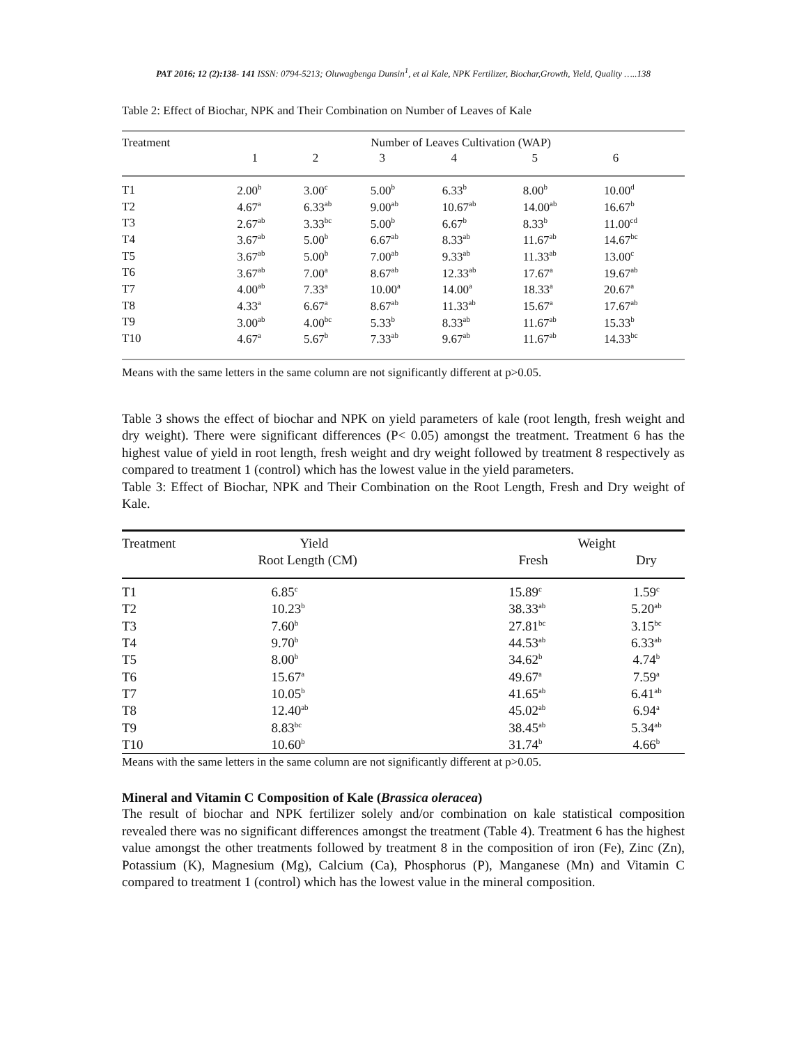PAT 2016; 12 (2):138- 141 ISSN: 0794-5213; Oluwagbenga Dunsin<sup>1</sup>, et al Kale, NPK Fertilizer, Biochar,Growth, Yield, Quality …..138
Table 2: Effect of Biochar, NPK and Their Combination on Number of Leaves of Kale
| Treatment | Number of Leaves Cultivation (WAP) | | | | | |
| --- | --- | --- | --- | --- | --- | --- |
| | 1 | 2 | 3 | 4 | 5 | 6 |
| T1 | 2.00<sup>b</sup> | 3.00<sup>c</sup> | 5.00<sup>b</sup> | 6.33<sup>b</sup> | 8.00<sup>b</sup> | 10.00<sup>d</sup> |
| T2 | 4.67<sup>a</sup> | 6.33<sup>ab</sup> | 9.00<sup>ab</sup> | 10.67<sup>ab</sup> | 14.00<sup>ab</sup> | 16.67<sup>b</sup> |
| T3 | 2.67<sup>ab</sup> | 3.33<sup>bc</sup> | 5.00<sup>b</sup> | 6.67<sup>b</sup> | 8.33<sup>b</sup> | 11.00<sup>cd</sup> |
| T4 | 3.67<sup>ab</sup> | 5.00<sup>b</sup> | 6.67<sup>ab</sup> | 8.33<sup>ab</sup> | 11.67<sup>ab</sup> | 14.67<sup>bc</sup> |
| T5 | 3.67<sup>ab</sup> | 5.00<sup>b</sup> | 7.00<sup>ab</sup> | 9.33<sup>ab</sup> | 11.33<sup>ab</sup> | 13.00<sup>c</sup> |
| T6 | 3.67<sup>ab</sup> | 7.00<sup>a</sup> | 8.67<sup>ab</sup> | 12.33<sup>ab</sup> | 17.67<sup>a</sup> | 19.67<sup>ab</sup> |
| T7 | 4.00<sup>ab</sup> | 7.33<sup>a</sup> | 10.00<sup>a</sup> | 14.00<sup>a</sup> | 18.33<sup>a</sup> | 20.67<sup>a</sup> |
| T8 | 4.33<sup>a</sup> | 6.67<sup>a</sup> | 8.67<sup>ab</sup> | 11.33<sup>ab</sup> | 15.67<sup>a</sup> | 17.67<sup>ab</sup> |
| T9 | 3.00<sup>ab</sup> | 4.00<sup>bc</sup> | 5.33<sup>b</sup> | 8.33<sup>ab</sup> | 11.67<sup>ab</sup> | 15.33<sup>b</sup> |
| T10 | 4.67<sup>a</sup> | 5.67<sup>b</sup> | 7.33<sup>ab</sup> | 9.67<sup>ab</sup> | 11.67<sup>ab</sup> | 14.33<sup>bc</sup> |
Means with the same letters in the same column are not significantly different at p>0.05.
Table 3 shows the effect of biochar and NPK on yield parameters of kale (root length, fresh weight and dry weight). There were significant differences (P< 0.05) amongst the treatment. Treatment 6 has the highest value of yield in root length, fresh weight and dry weight followed by treatment 8 respectively as compared to treatment 1 (control) which has the lowest value in the yield parameters.
Table 3: Effect of Biochar, NPK and Their Combination on the Root Length, Fresh and Dry weight of Kale.
| Treatment | Yield | Weight | |
| --- | --- | --- | --- |
| | Root Length (CM) | Fresh | Dry |
| T1 | 6.85<sup>c</sup> | 15.89<sup>c</sup> | 1.59<sup>c</sup> |
| T2 | 10.23<sup>b</sup> | 38.33<sup>ab</sup> | 5.20<sup>ab</sup> |
| T3 | 7.60<sup>b</sup> | 27.81<sup>bc</sup> | 3.15<sup>bc</sup> |
| T4 | 9.70<sup>b</sup> | 44.53<sup>ab</sup> | 6.33<sup>ab</sup> |
| T5 | 8.00<sup>b</sup> | 34.62<sup>b</sup> | 4.74<sup>b</sup> |
| T6 | 15.67<sup>a</sup> | 49.67<sup>a</sup> | 7.59<sup>a</sup> |
| T7 | 10.05<sup>b</sup> | 41.65<sup>ab</sup> | 6.41<sup>ab</sup> |
| T8 | 12.40<sup>ab</sup> | 45.02<sup>ab</sup> | 6.94<sup>a</sup> |
| T9 | 8.83<sup>bc</sup> | 38.45<sup>ab</sup> | 5.34<sup>ab</sup> |
| T10 | 10.60<sup>b</sup> | 31.74<sup>b</sup> | 4.66<sup>b</sup> |
Means with the same letters in the same column are not significantly different at p>0.05.
Mineral and Vitamin C Composition of Kale (Brassica oleracea)
The result of biochar and NPK fertilizer solely and/or combination on kale statistical composition revealed there was no significant differences amongst the treatment (Table 4). Treatment 6 has the highest value amongst the other treatments followed by treatment 8 in the composition of iron (Fe), Zinc (Zn), Potassium (K), Magnesium (Mg), Calcium (Ca), Phosphorus (P), Manganese (Mn) and Vitamin C compared to treatment 1 (control) which has the lowest value in the mineral composition.